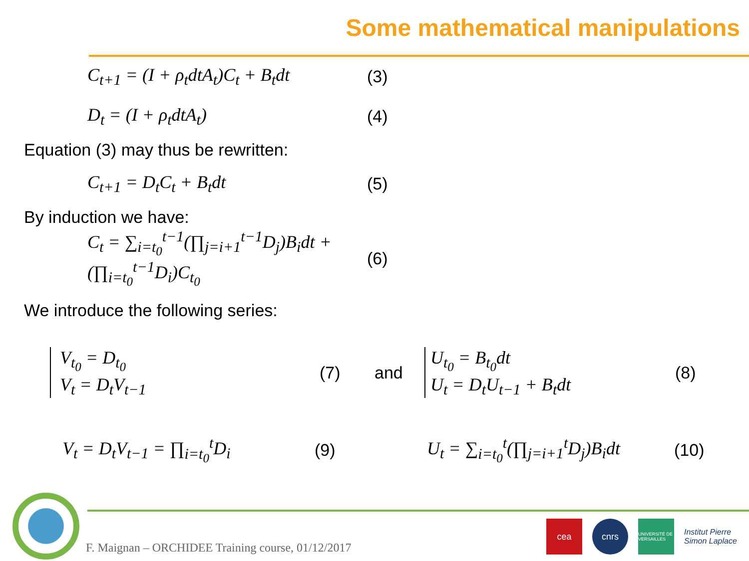Some mathematical manipulations
C<sub>t+1</sub> = (I + ρ<sub>t</sub>dtA<sub>t</sub>)C<sub>t</sub> + B<sub>t</sub>dt
(3)
D<sub>t</sub> = (I + ρ<sub>t</sub>dtA<sub>t</sub>) (4)
Equation (3) may thus be rewritten:
C<sub>t+1</sub> = D<sub>t</sub>C<sub>t</sub> + B<sub>t</sub>dt (5)
By induction we have:
C<sub>t</sub> = ∑<sub>i=t<sub>0</sub></sub><sup>t−1</sup>(∏<sub>j=i+1</sub><sup>t−1</sup>D<sub>j</sub>)B<sub>i</sub>dt + (∏<sub>i=t<sub>0</sub></sub><sup>t−1</sup>D<sub>i</sub>)C<sub>t<sub>0</sub></sub>
(6)
We introduce the following series:
V<sub>t<sub>0</sub></sub> = D<sub>t<sub>0</sub></sub>
V<sub>t</sub> = D<sub>t</sub>V<sub>t−1</sub>
(7) and
U<sub>t<sub>0</sub></sub> = B<sub>t<sub>0</sub></sub>dt
U<sub>t</sub> = D<sub>t</sub>U<sub>t−1</sub> + B<sub>t</sub>dt
(8)
V<sub>t</sub> = D<sub>t</sub>V<sub>t−1</sub> = ∏<sub>i=t<sub>0</sub></sub><sup>t</sup>D<sub>i</sub> (9)
U<sub>t</sub> = ∑<sub>i=t<sub>0</sub></sub><sup>t</sup>(∏<sub>j=i+1</sub><sup>t</sup>D<sub>j</sub>)B<sub>i</sub>dt
(10)
F. Maignan – ORCHIDEE Training course, 01/12/2017
cea cnrs
UNIVERSITÉ DE VERSAILLES
Institut Pierre Simon Laplace